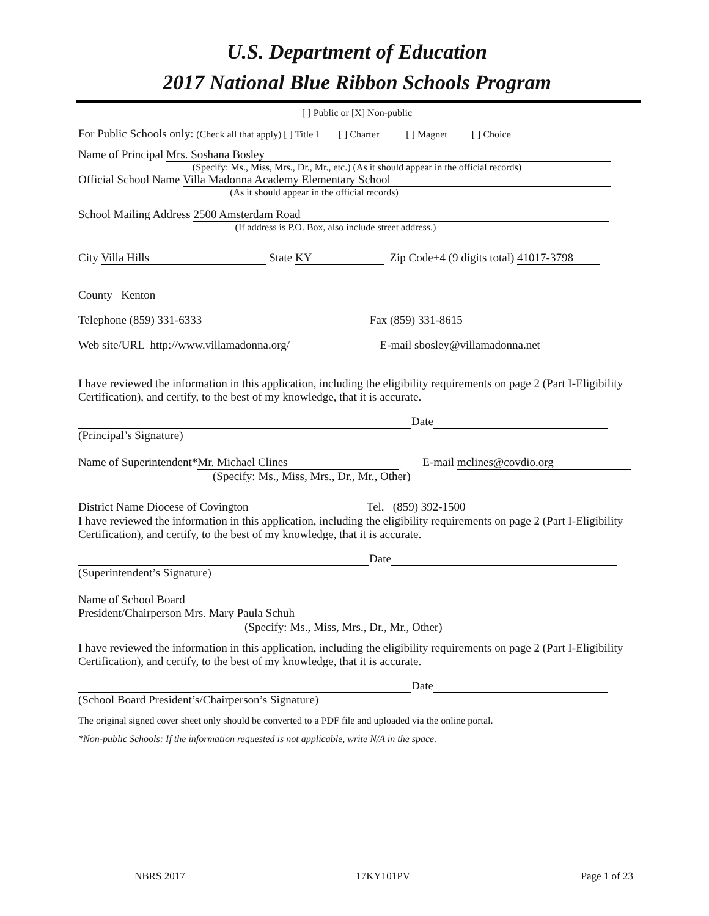U.S. Department of Education
2017 National Blue Ribbon Schools Program
[ ] Public or [X] Non-public
For Public Schools only: (Check all that apply) [ ] Title I [ ] Charter [ ] Magnet [ ] Choice
Name of Principal Mrs. Soshana Bosley
(Specify: Ms., Miss, Mrs., Dr., Mr., etc.) (As it should appear in the official records)
Official School Name Villa Madonna Academy Elementary School
(As it should appear in the official records)
School Mailing Address 2500 Amsterdam Road
(If address is P.O. Box, also include street address.)
City Villa Hills State KY Zip Code+4 (9 digits total) 41017-3798
County Kenton
Telephone (859) 331-6333 Fax (859) 331-8615
Web site/URL http://www.villamadonna.org/ E-mail sbosley@villamadonna.net
I have reviewed the information in this application, including the eligibility requirements on page 2 (Part I-Eligibility Certification), and certify, to the best of my knowledge, that it is accurate.
Date
(Principal’s Signature)
Name of Superintendent* Mr. Michael Clines E-mail mclines@covdio.org
(Specify: Ms., Miss, Mrs., Dr., Mr., Other)
District Name Diocese of Covington Tel. (859) 392-1500
I have reviewed the information in this application, including the eligibility requirements on page 2 (Part I-Eligibility Certification), and certify, to the best of my knowledge, that it is accurate.
Date
(Superintendent’s Signature)
Name of School Board
President/Chairperson Mrs. Mary Paula Schuh
(Specify: Ms., Miss, Mrs., Dr., Mr., Other)
I have reviewed the information in this application, including the eligibility requirements on page 2 (Part I-Eligibility Certification), and certify, to the best of my knowledge, that it is accurate.
Date
(School Board President’s/Chairperson’s Signature)
The original signed cover sheet only should be converted to a PDF file and uploaded via the online portal.
*Non-public Schools: If the information requested is not applicable, write N/A in the space.
NBRS 2017 17KY101PV Page 1 of 23